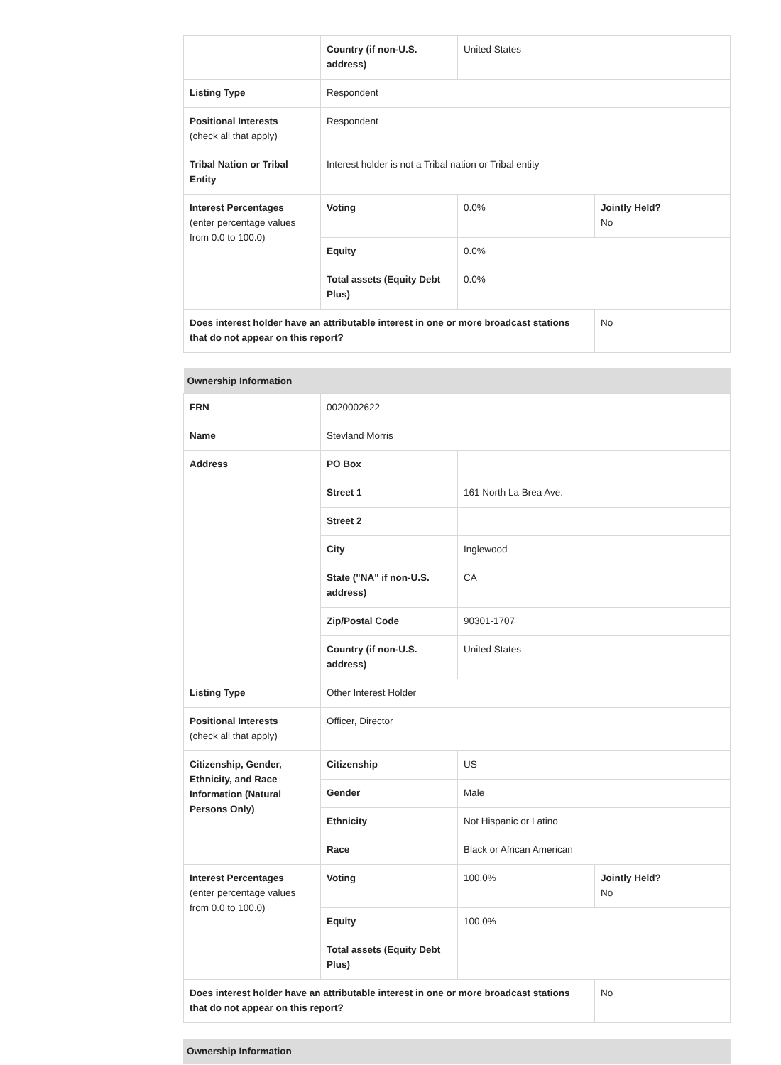| | Country (if non-U.S. address) | United States | |
| Listing Type | Respondent | | |
| Positional Interests (check all that apply) | Respondent | | |
| Tribal Nation or Tribal Entity | Interest holder is not a Tribal nation or Tribal entity | | |
| Interest Percentages (enter percentage values from 0.0 to 100.0) | Voting | 0.0% | Jointly Held? No |
| | Equity | 0.0% | |
| | Total assets (Equity Debt Plus) | 0.0% | |
| Does interest holder have an attributable interest in one or more broadcast stations that do not appear on this report? | | | No |
| Ownership Information | | | |
| --- | --- | --- | --- |
| FRN | 0020002622 | | |
| Name | Stevland Morris | | |
| Address | PO Box | | |
| | Street 1 | 161 North La Brea Ave. | |
| | Street 2 | | |
| | City | Inglewood | |
| | State ("NA" if non-U.S. address) | CA | |
| | Zip/Postal Code | 90301-1707 | |
| | Country (if non-U.S. address) | United States | |
| Listing Type | Other Interest Holder | | |
| Positional Interests (check all that apply) | Officer, Director | | |
| Citizenship, Gender, Ethnicity, and Race Information (Natural Persons Only) | Citizenship | US | |
| | Gender | Male | |
| | Ethnicity | Not Hispanic or Latino | |
| | Race | Black or African American | |
| Interest Percentages (enter percentage values from 0.0 to 100.0) | Voting | 100.0% | Jointly Held? No |
| | Equity | 100.0% | |
| | Total assets (Equity Debt Plus) | | |
| Does interest holder have an attributable interest in one or more broadcast stations that do not appear on this report? | | | No |
| Ownership Information |
| --- |